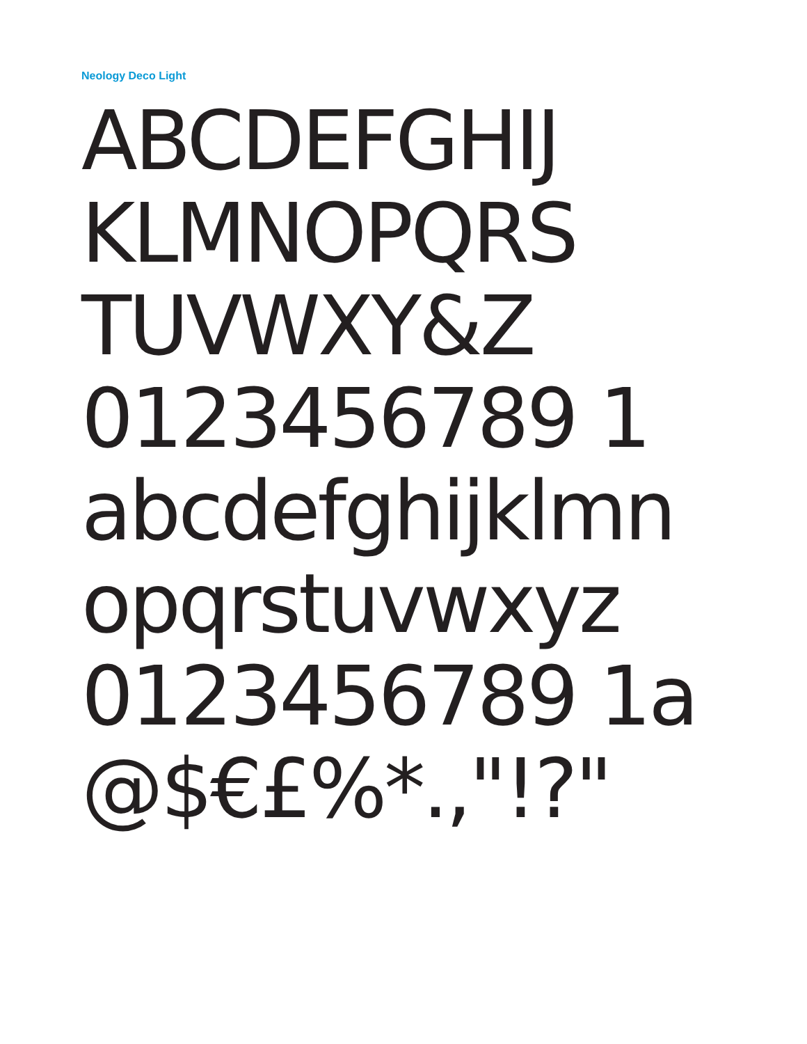Neology Deco Light
ABCDEFGHIJ
KLMNOPQRS
TUVWXY&Z
0123456789 1
abcdefghijklmn
opqrstuvwxyz
0123456789 1a
@$€£%*.,"!?"